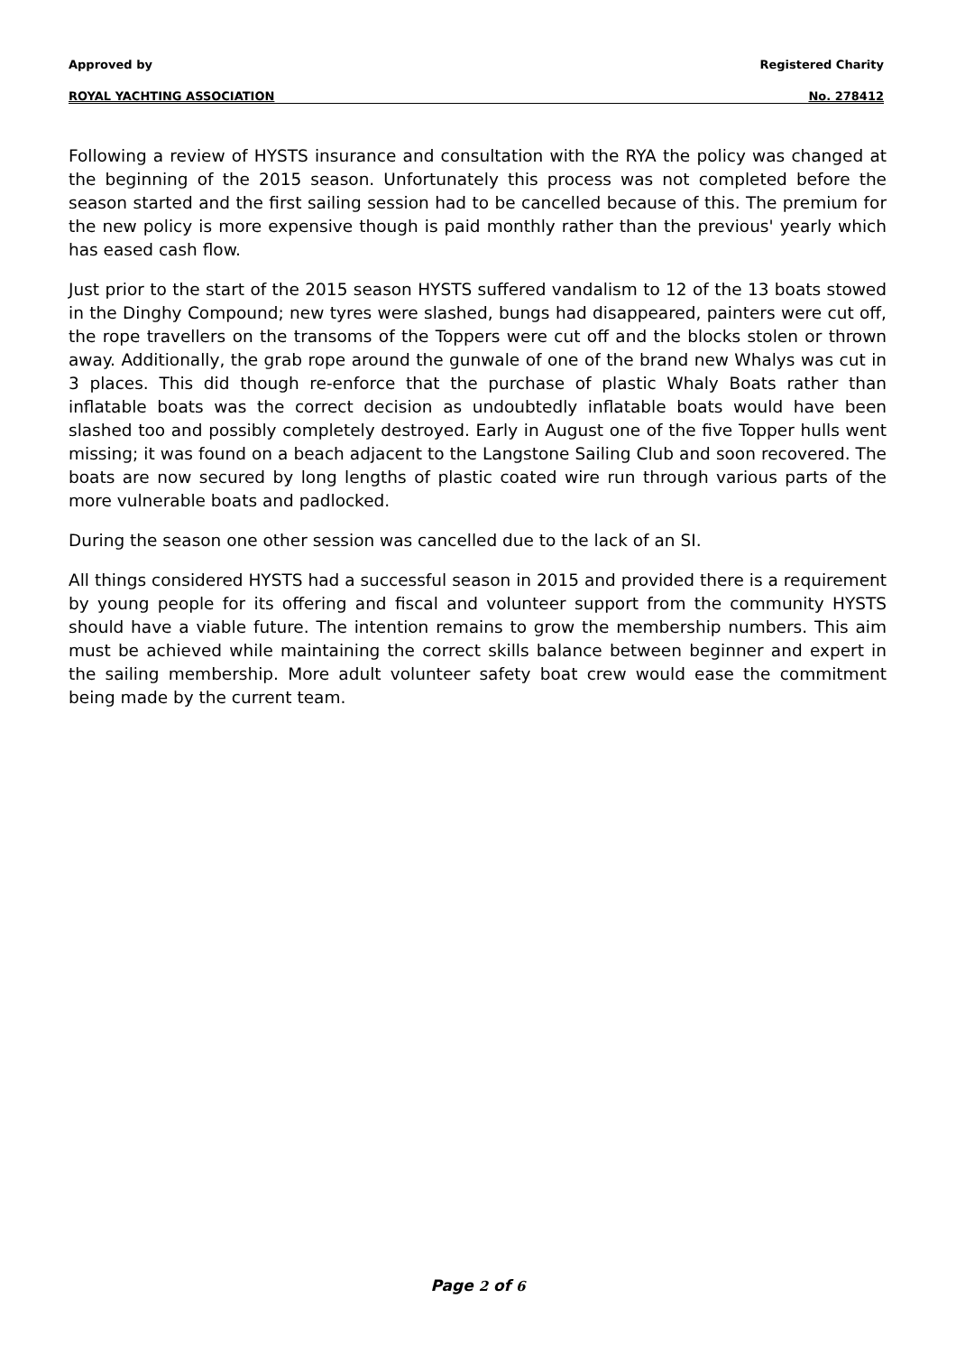Approved by Registered Charity
ROYAL YACHTING ASSOCIATION No. 278412
Following a review of HYSTS insurance and consultation with the RYA the policy was changed at the beginning of the 2015 season. Unfortunately this process was not completed before the season started and the first sailing session had to be cancelled because of this. The premium for the new policy is more expensive though is paid monthly rather than the previous' yearly which has eased cash flow.
Just prior to the start of the 2015 season HYSTS suffered vandalism to 12 of the 13 boats stowed in the Dinghy Compound; new tyres were slashed, bungs had disappeared, painters were cut off, the rope travellers on the transoms of the Toppers were cut off and the blocks stolen or thrown away. Additionally, the grab rope around the gunwale of one of the brand new Whalys was cut in 3 places. This did though re-enforce that the purchase of plastic Whaly Boats rather than inflatable boats was the correct decision as undoubtedly inflatable boats would have been slashed too and possibly completely destroyed. Early in August one of the five Topper hulls went missing; it was found on a beach adjacent to the Langstone Sailing Club and soon recovered. The boats are now secured by long lengths of plastic coated wire run through various parts of the more vulnerable boats and padlocked.
During the season one other session was cancelled due to the lack of an SI.
All things considered HYSTS had a successful season in 2015 and provided there is a requirement by young people for its offering and fiscal and volunteer support from the community HYSTS should have a viable future. The intention remains to grow the membership numbers. This aim must be achieved while maintaining the correct skills balance between beginner and expert in the sailing membership. More adult volunteer safety boat crew would ease the commitment being made by the current team.
Page 2 of 6